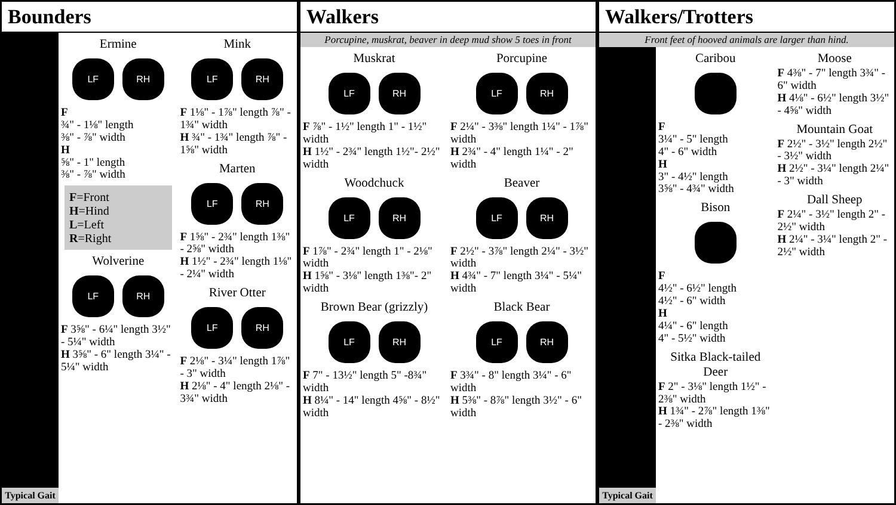Bounders
Typical Gait
Ermine
LF RH
F
¾" - 1⅛" length
⅜" - ⅞" width
H
⅝" - 1" length
⅜" - ⅞" width
F=Front
H=Hind
L=Left
R=Right
Wolverine
LF RH
F 3⅝" - 6¼" length 3½" - 5¼" width
H 3⅝" - 6" length 3¼" - 5¼" width
Mink
LF RH
F 1⅛" - 1⅞" length ⅞" - 1¾" width
H ¾" - 1¾" length ⅞" - 1⅝" width
Marten
LF RH
F 1⅝" - 2¾" length 1⅜" - 2⅝" width
H 1½" - 2¾" length 1⅛" - 2¼" width
River Otter
LF RH
F 2⅛" - 3¼" length 1⅞" - 3" width
H 2⅛" - 4" length 2⅛" - 3¾" width
Walkers
Porcupine, muskrat, beaver in deep mud show 5 toes in front
Muskrat
LF RH
F ⅞" - 1½" length 1" - 1½" width
H 1½" - 2¾" length 1½"- 2½" width
Woodchuck
LF RH
F 1⅞" - 2¾" length 1" - 2⅛" width
H 1⅝" - 3⅛" length 1⅜"- 2" width
Brown Bear (grizzly)
LF RH
F 7" - 13½" length 5" -8¾" width
H 8¼" - 14" length 4⅝" - 8½" width
Porcupine
LF RH
F 2¼" - 3⅜" length 1¼" - 1⅞" width
H 2¾" - 4" length 1¼" - 2" width
Beaver
LF RH
F 2½" - 3⅞" length 2¼" - 3½" width
H 4¾" - 7" length 3¼" - 5¼" width
Black Bear
LF RH
F 3¾" - 8" length 3¼" - 6" width
H 5⅜" - 8⅞" length 3½" - 6" width
Walkers/Trotters
Front feet of hooved animals are larger than hind.
Typical Gait
Caribou
F
3¼" - 5" length
4" - 6" width
H
3" - 4½" length
3⅝" - 4¾" width
Bison
F
4½" - 6½" length
4½" - 6" width
H
4¼" - 6" length
4" - 5½" width
Sitka Black-tailed Deer
F 2" - 3⅛" length 1½" - 2⅜" width
H 1¾" - 2⅞" length 1⅜" - 2⅜" width
Moose
F 4⅜" - 7" length 3¾" - 6" width
H 4⅛" - 6½" length 3½" - 4⅝" width
Mountain Goat
F 2½" - 3½" length 2½" - 3½" width
H 2½" - 3¼" length 2¼" - 3" width
Dall Sheep
F 2¼" - 3½" length 2" - 2½" width
H 2¼" - 3¼" length 2" - 2½" width